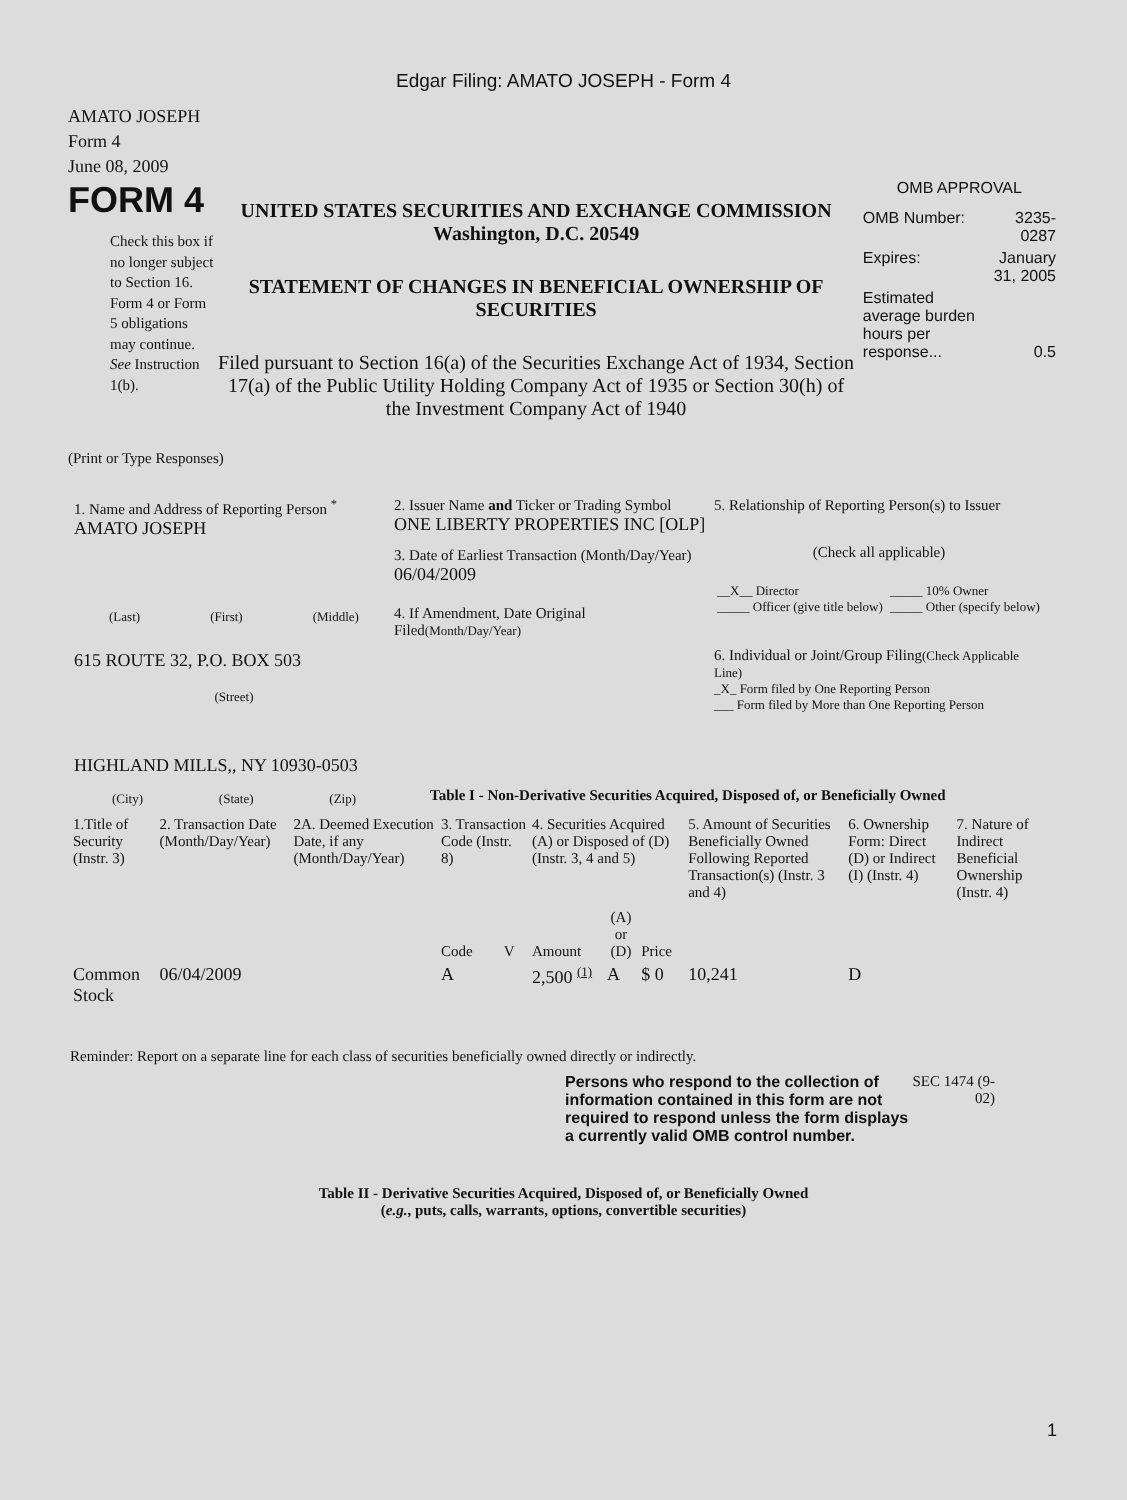Edgar Filing: AMATO JOSEPH - Form 4
AMATO JOSEPH
Form 4
June 08, 2009
FORM 4
Check this box if no longer subject to Section 16. Form 4 or Form 5 obligations may continue. See Instruction 1(b).
UNITED STATES SECURITIES AND EXCHANGE COMMISSION
Washington, D.C. 20549
STATEMENT OF CHANGES IN BENEFICIAL OWNERSHIP OF SECURITIES
Filed pursuant to Section 16(a) of the Securities Exchange Act of 1934, Section 17(a) of the Public Utility Holding Company Act of 1935 or Section 30(h) of the Investment Company Act of 1940
OMB APPROVAL
| OMB Number: | 3235-0287 |
| Expires: | January 31, 2005 |
| Estimated average burden hours per response... | 0.5 |
(Print or Type Responses)
1. Name and Address of Reporting Person <sup>*</sup>
AMATO JOSEPH
(Last) (First) (Middle)
615 ROUTE 32, P.O. BOX 503
(Street)
HIGHLAND MILLS,, NY 10930-0503
(City) (State) (Zip)
2. Issuer Name and Ticker or Trading Symbol
ONE LIBERTY PROPERTIES INC [OLP]
3. Date of Earliest Transaction (Month/Day/Year)
06/04/2009
4. If Amendment, Date Original Filed(Month/Day/Year)
5. Relationship of Reporting Person(s) to Issuer
(Check all applicable)
| __X__ Director _____ Officer (give title below) | _____ 10% Owner _____ Other (specify below) |
6. Individual or Joint/Group Filing(Check Applicable Line)
_X_ Form filed by One Reporting Person
___ Form filed by More than One Reporting Person
Table I - Non-Derivative Securities Acquired, Disposed of, or Beneficially Owned
| 1.Title of Security (Instr. 3) | 2. Transaction Date (Month/Day/Year) | 2A. Deemed Execution Date, if any (Month/Day/Year) | 3. Transaction Code (Instr. 8) | | 4. Securities Acquired (A) or Disposed of (D) (Instr. 3, 4 and 5) | | | 5. Amount of Securities Beneficially Owned Following Reported Transaction(s) (Instr. 3 and 4) | 6. Ownership Form: Direct (D) or Indirect (I) (Instr. 4) | 7. Nature of Indirect Beneficial Ownership (Instr. 4) |
| --- | --- | --- | --- | --- | --- | --- | --- | --- | --- | --- |
| | | | Code | V | Amount | (A) or (D) | Price | | | |
| Common Stock | 06/04/2009 | | A | | 2,500 <sup>(1)</sup> | A | $ 0 | 10,241 | D | |
Reminder: Report on a separate line for each class of securities beneficially owned directly or indirectly.
Persons who respond to the collection of information contained in this form are not required to respond unless the form displays a currently valid OMB control number.
SEC 1474 (9-02)
Table II - Derivative Securities Acquired, Disposed of, or Beneficially Owned
(e.g., puts, calls, warrants, options, convertible securities)
1